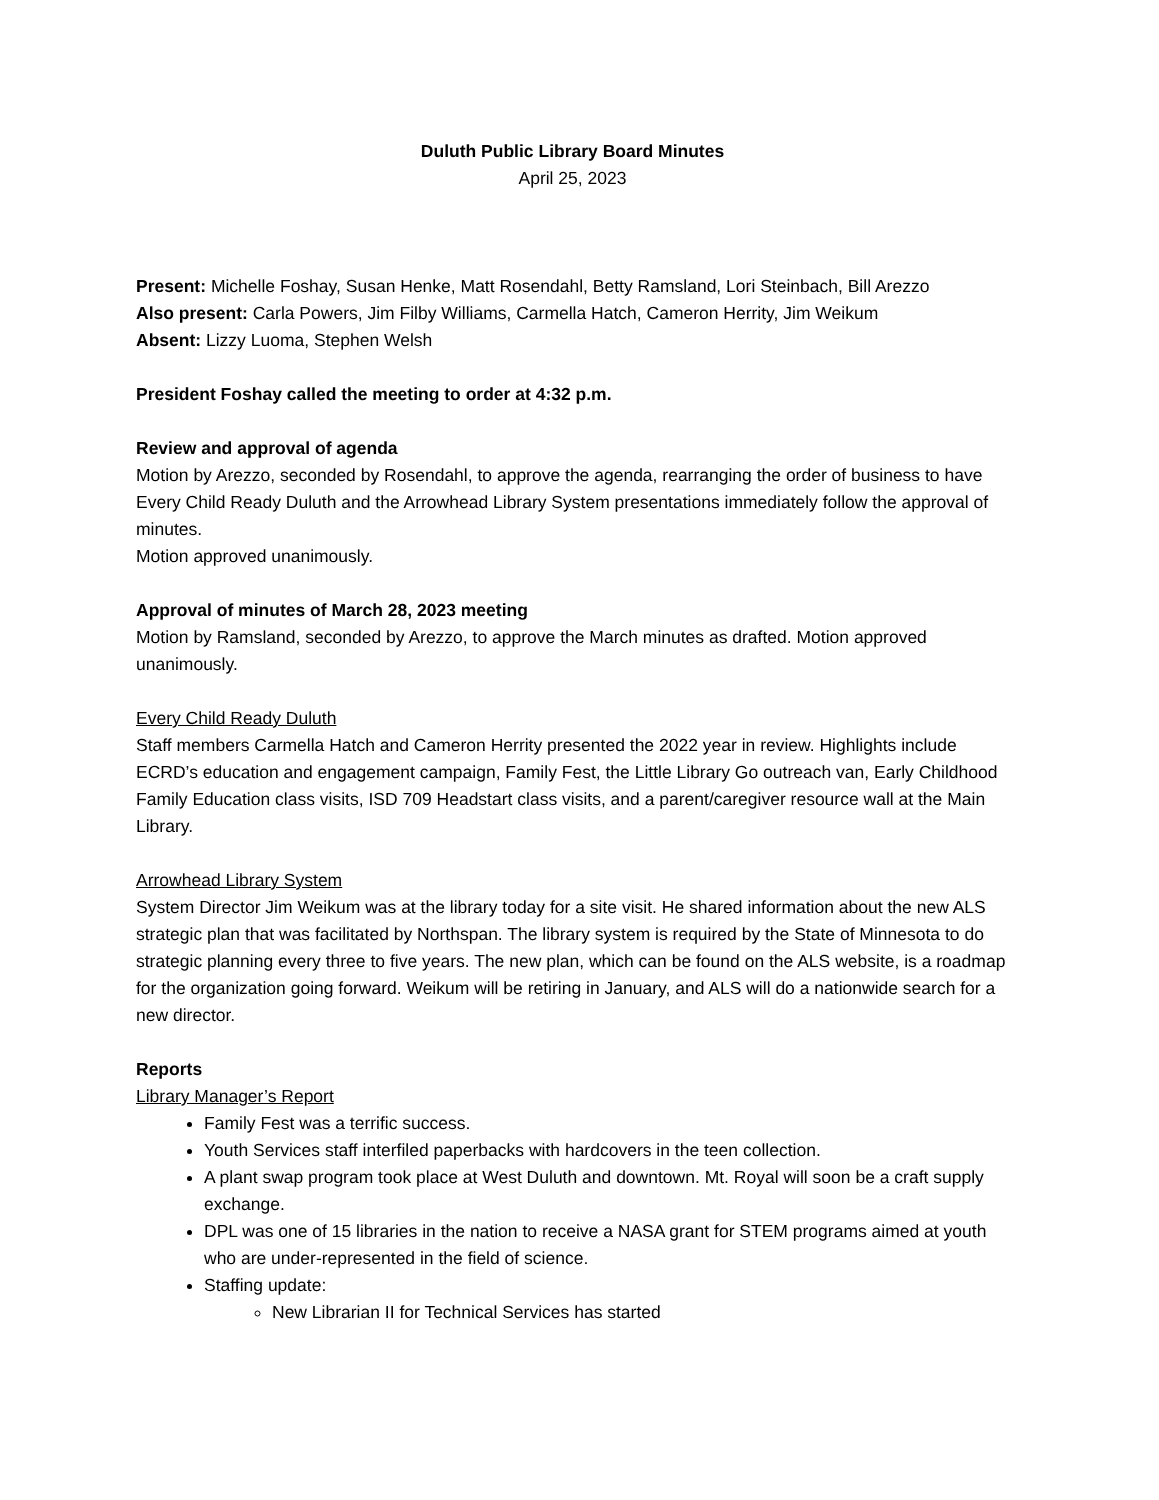Duluth Public Library Board Minutes
April 25, 2023
Present: Michelle Foshay, Susan Henke, Matt Rosendahl, Betty Ramsland, Lori Steinbach, Bill Arezzo
Also present: Carla Powers, Jim Filby Williams, Carmella Hatch, Cameron Herrity, Jim Weikum
Absent: Lizzy Luoma, Stephen Welsh
President Foshay called the meeting to order at 4:32 p.m.
Review and approval of agenda
Motion by Arezzo, seconded by Rosendahl, to approve the agenda, rearranging the order of business to have Every Child Ready Duluth and the Arrowhead Library System presentations immediately follow the approval of minutes.
Motion approved unanimously.
Approval of minutes of March 28, 2023 meeting
Motion by Ramsland, seconded by Arezzo, to approve the March minutes as drafted. Motion approved unanimously.
Every Child Ready Duluth
Staff members Carmella Hatch and Cameron Herrity presented the 2022 year in review. Highlights include ECRD’s education and engagement campaign, Family Fest, the Little Library Go outreach van, Early Childhood Family Education class visits, ISD 709 Headstart class visits, and a parent/caregiver resource wall at the Main Library.
Arrowhead Library System
System Director Jim Weikum was at the library today for a site visit. He shared information about the new ALS strategic plan that was facilitated by Northspan. The library system is required by the State of Minnesota to do strategic planning every three to five years. The new plan, which can be found on the ALS website, is a roadmap for the organization going forward. Weikum will be retiring in January, and ALS will do a nationwide search for a new director.
Reports
Library Manager’s Report
Family Fest was a terrific success.
Youth Services staff interfiled paperbacks with hardcovers in the teen collection.
A plant swap program took place at West Duluth and downtown. Mt. Royal will soon be a craft supply exchange.
DPL was one of 15 libraries in the nation to receive a NASA grant for STEM programs aimed at youth who are under-represented in the field of science.
Staffing update:
New Librarian II for Technical Services has started